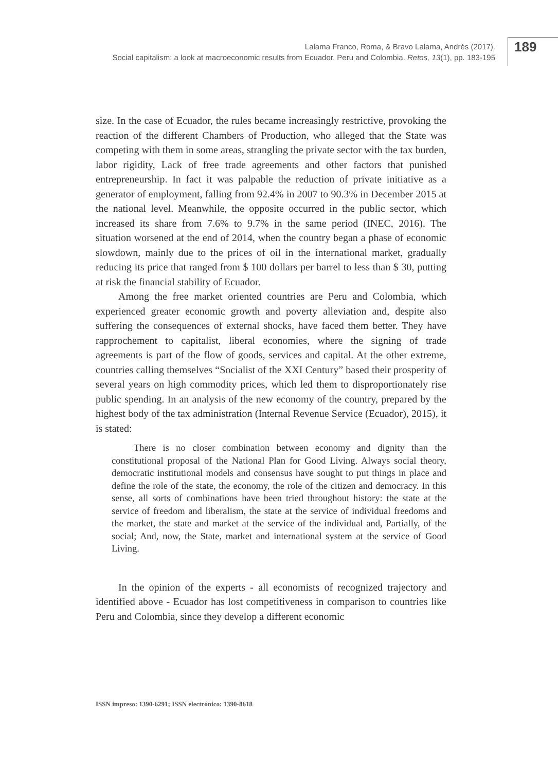Lalama Franco, Roma, & Bravo Lalama, Andrés (2017).
Social capitalism: a look at macroeconomic results from Ecuador, Peru and Colombia. Retos, 13(1), pp. 183-195
189
size. In the case of Ecuador, the rules became increasingly restrictive, provoking the reaction of the different Chambers of Production, who alleged that the State was competing with them in some areas, strangling the private sector with the tax burden, labor rigidity, Lack of free trade agreements and other factors that punished entrepreneurship. In fact it was palpable the reduction of private initiative as a generator of employment, falling from 92.4% in 2007 to 90.3% in December 2015 at the national level. Meanwhile, the opposite occurred in the public sector, which increased its share from 7.6% to 9.7% in the same period (INEC, 2016). The situation worsened at the end of 2014, when the country began a phase of economic slowdown, mainly due to the prices of oil in the international market, gradually reducing its price that ranged from $ 100 dollars per barrel to less than $ 30, putting at risk the financial stability of Ecuador.
Among the free market oriented countries are Peru and Colombia, which experienced greater economic growth and poverty alleviation and, despite also suffering the consequences of external shocks, have faced them better. They have rapprochement to capitalist, liberal economies, where the signing of trade agreements is part of the flow of goods, services and capital. At the other extreme, countries calling themselves “Socialist of the XXI Century” based their prosperity of several years on high commodity prices, which led them to disproportionately rise public spending. In an analysis of the new economy of the country, prepared by the highest body of the tax administration (Internal Revenue Service (Ecuador), 2015), it is stated:
There is no closer combination between economy and dignity than the constitutional proposal of the National Plan for Good Living. Always social theory, democratic institutional models and consensus have sought to put things in place and define the role of the state, the economy, the role of the citizen and democracy. In this sense, all sorts of combinations have been tried throughout history: the state at the service of freedom and liberalism, the state at the service of individual freedoms and the market, the state and market at the service of the individual and, Partially, of the social; And, now, the State, market and international system at the service of Good Living.
In the opinion of the experts - all economists of recognized trajectory and identified above - Ecuador has lost competitiveness in comparison to countries like Peru and Colombia, since they develop a different economic
ISSN impreso: 1390-6291; ISSN electrónico: 1390-8618